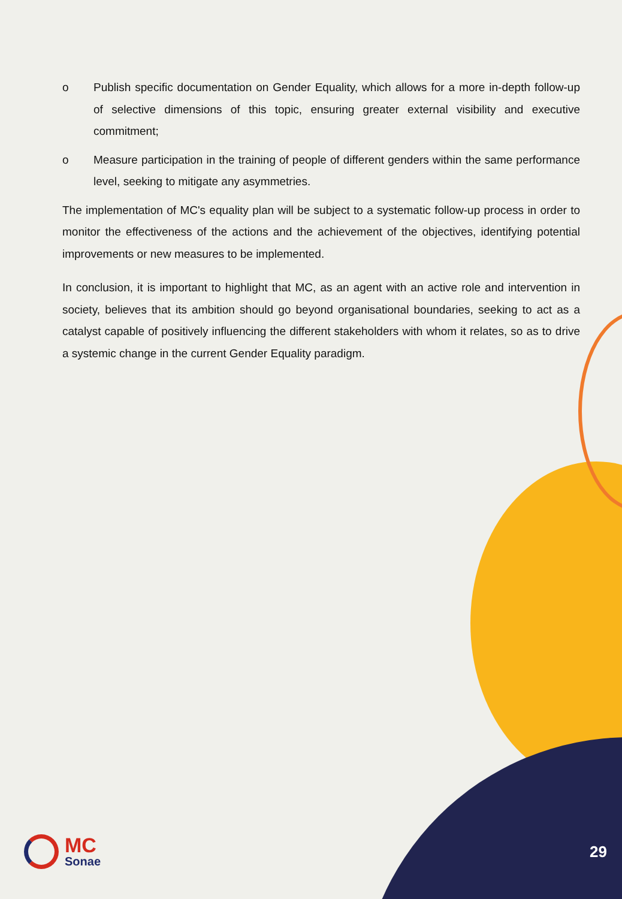o Publish specific documentation on Gender Equality, which allows for a more in-depth follow-up of selective dimensions of this topic, ensuring greater external visibility and executive commitment;
o Measure participation in the training of people of different genders within the same performance level, seeking to mitigate any asymmetries.
The implementation of MC's equality plan will be subject to a systematic follow-up process in order to monitor the effectiveness of the actions and the achievement of the objectives, identifying potential improvements or new measures to be implemented.
In conclusion, it is important to highlight that MC, as an agent with an active role and intervention in society, believes that its ambition should go beyond organisational boundaries, seeking to act as a catalyst capable of positively influencing the different stakeholders with whom it relates, so as to drive a systemic change in the current Gender Equality paradigm.
MC
Sonae
29